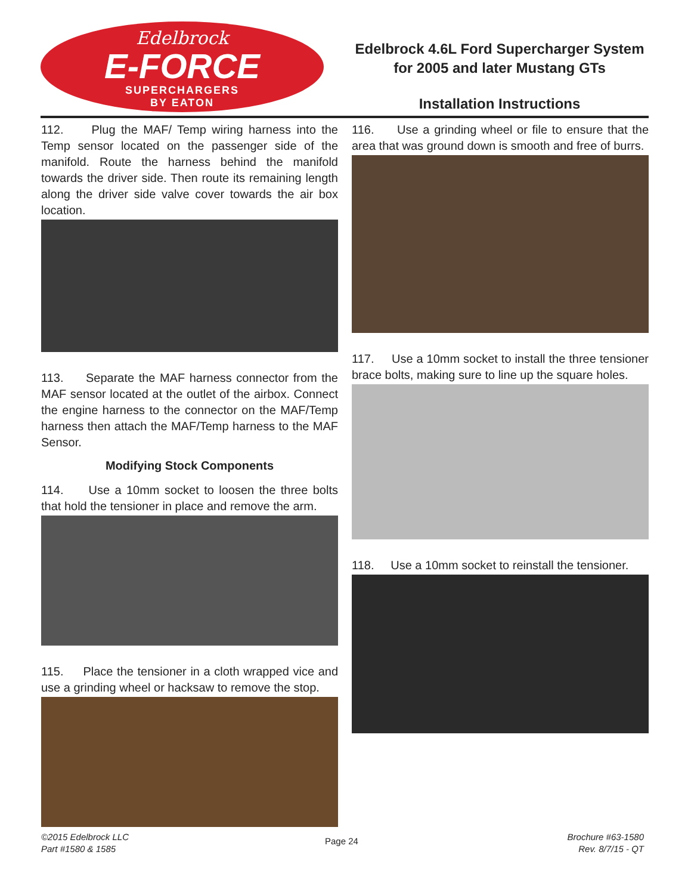Edelbrock
E-FORCE
SUPERCHARGERS
BY EATON
Edelbrock 4.6L Ford Supercharger System
for 2005 and later Mustang GTs
Installation Instructions
112. Plug the MAF/ Temp wiring harness into the Temp sensor located on the passenger side of the manifold. Route the harness behind the manifold towards the driver side. Then route its remaining length along the driver side valve cover towards the air box location.
113. Separate the MAF harness connector from the MAF sensor located at the outlet of the airbox. Connect the engine harness to the connector on the MAF/Temp harness then attach the MAF/Temp harness to the MAF Sensor.
Modifying Stock Components
114. Use a 10mm socket to loosen the three bolts that hold the tensioner in place and remove the arm.
115. Place the tensioner in a cloth wrapped vice and use a grinding wheel or hacksaw to remove the stop.
116. Use a grinding wheel or file to ensure that the area that was ground down is smooth and free of burrs.
117. Use a 10mm socket to install the three tensioner brace bolts, making sure to line up the square holes.
118. Use a 10mm socket to reinstall the tensioner.
©2015 Edelbrock LLC
Part #1580 & 1585
Page 24
Brochure #63-1580
Rev. 8/7/15 - QT